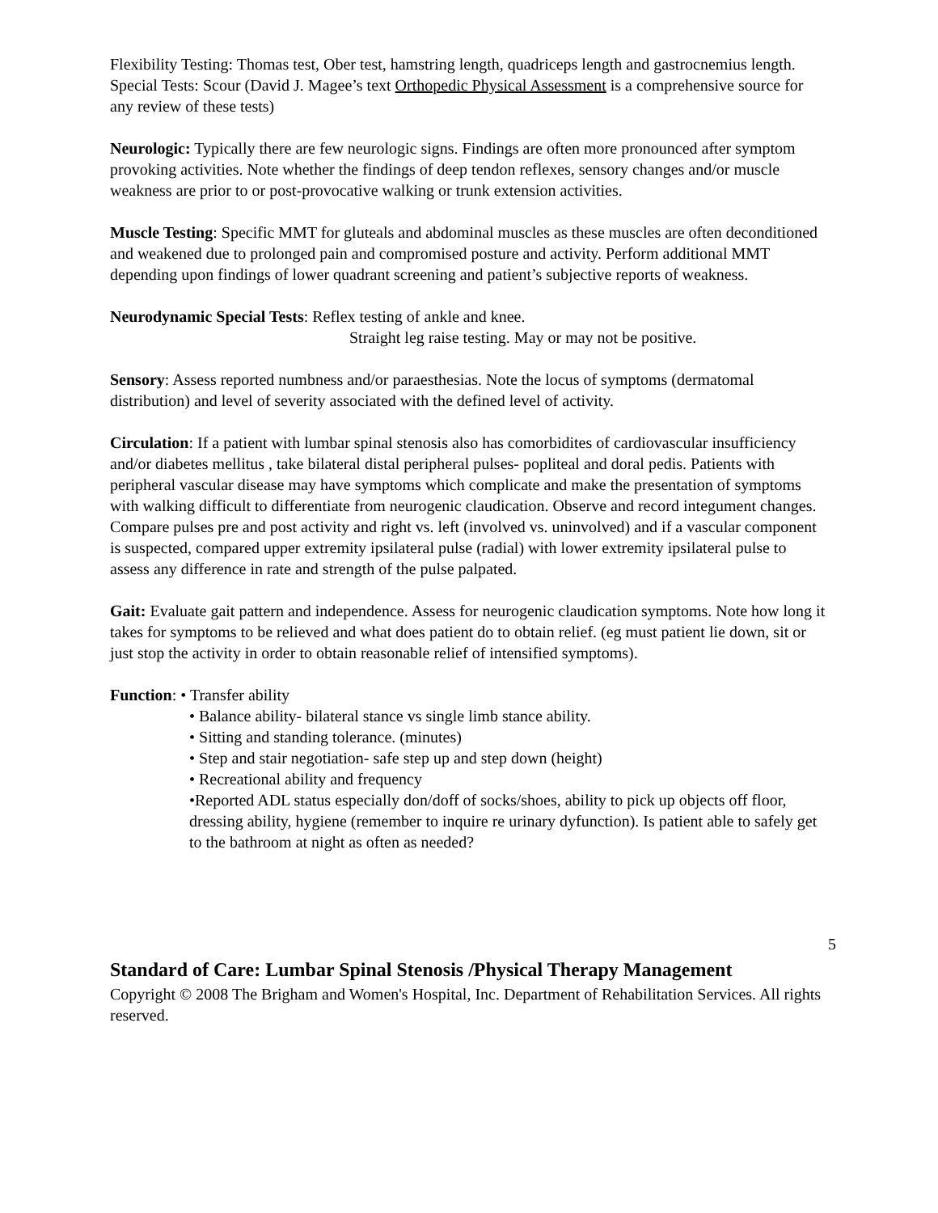Flexibility Testing: Thomas test, Ober test, hamstring length, quadriceps length and gastrocnemius length.
Special Tests: Scour (David J. Magee’s text Orthopedic Physical Assessment is a comprehensive source for any review of these tests)
Neurologic: Typically there are few neurologic signs. Findings are often more pronounced after symptom provoking activities. Note whether the findings of deep tendon reflexes, sensory changes and/or muscle weakness are prior to or post-provocative walking or trunk extension activities.
Muscle Testing: Specific MMT for gluteals and abdominal muscles as these muscles are often deconditioned and weakened due to prolonged pain and compromised posture and activity. Perform additional MMT depending upon findings of lower quadrant screening and patient’s subjective reports of weakness.
Neurodynamic Special Tests: Reflex testing of ankle and knee.
Straight leg raise testing. May or may not be positive.
Sensory: Assess reported numbness and/or paraesthesias. Note the locus of symptoms (dermatomal distribution) and level of severity associated with the defined level of activity.
Circulation: If a patient with lumbar spinal stenosis also has comorbidites of cardiovascular insufficiency and/or diabetes mellitus , take bilateral distal peripheral pulses- popliteal and doral pedis. Patients with peripheral vascular disease may have symptoms which complicate and make the presentation of symptoms with walking difficult to differentiate from neurogenic claudication. Observe and record integument changes. Compare pulses pre and post activity and right vs. left (involved vs. uninvolved) and if a vascular component is suspected, compared upper extremity ipsilateral pulse (radial) with lower extremity ipsilateral pulse to assess any difference in rate and strength of the pulse palpated.
Gait: Evaluate gait pattern and independence. Assess for neurogenic claudication symptoms. Note how long it takes for symptoms to be relieved and what does patient do to obtain relief. (eg must patient lie down, sit or just stop the activity in order to obtain reasonable relief of intensified symptoms).
Function: • Transfer ability
• Balance ability- bilateral stance vs single limb stance ability.
• Sitting and standing tolerance. (minutes)
• Step and stair negotiation- safe step up and step down (height)
• Recreational ability and frequency
•Reported ADL status especially don/doff of socks/shoes, ability to pick up objects off floor, dressing ability, hygiene (remember to inquire re urinary dyfunction). Is patient able to safely get to the bathroom at night as often as needed?
5
Standard of Care: Lumbar Spinal Stenosis /Physical Therapy Management
Copyright © 2008 The Brigham and Women's Hospital, Inc. Department of Rehabilitation Services. All rights reserved.